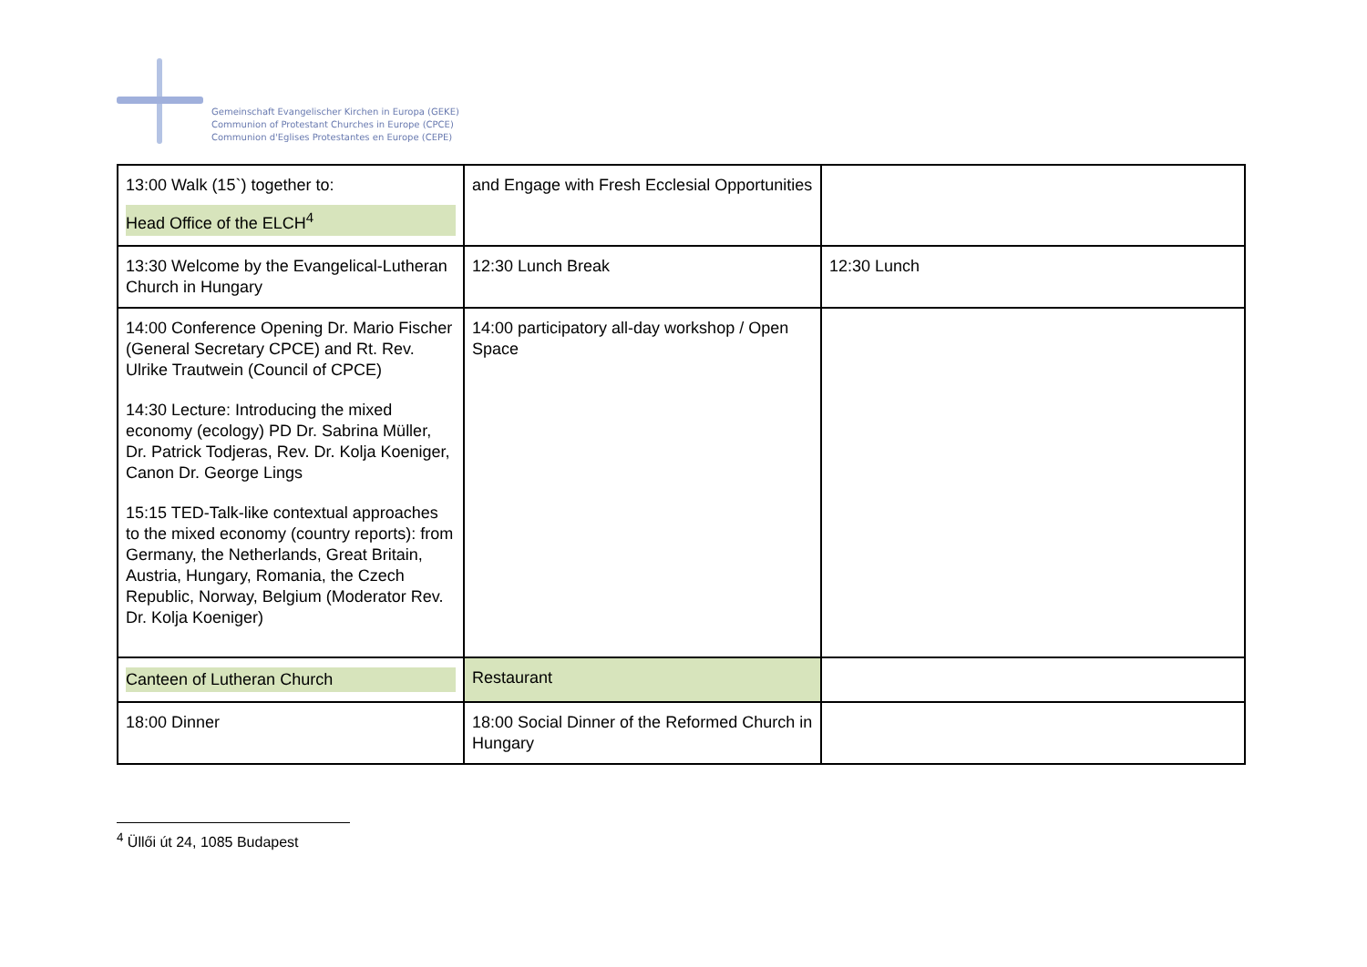Gemeinschaft Evangelischer Kirchen in Europa (GEKE)
Communion of Protestant Churches in Europe (CPCE)
Communion d'Eglises Protestantes en Europe (CEPE)
| 13:00 Walk (15`) together to: Head Office of the ELCH<sup>4</sup> | and Engage with Fresh Ecclesial Opportunities | |
| 13:30 Welcome by the Evangelical-Lutheran Church in Hungary | 12:30 Lunch Break | 12:30 Lunch |
| 14:00 Conference Opening Dr. Mario Fischer (General Secretary CPCE) and Rt. Rev. Ulrike Trautwein (Council of CPCE) 14:30 Lecture: Introducing the mixed economy (ecology) PD Dr. Sabrina Müller, Dr. Patrick Todjeras, Rev. Dr. Kolja Koeniger, Canon Dr. George Lings 15:15 TED-Talk-like contextual approaches to the mixed economy (country reports): from Germany, the Netherlands, Great Britain, Austria, Hungary, Romania, the Czech Republic, Norway, Belgium (Moderator Rev. Dr. Kolja Koeniger) | 14:00 participatory all-day workshop / Open Space | |
| Canteen of Lutheran Church | Restaurant | |
| 18:00 Dinner | 18:00 Social Dinner of the Reformed Church in Hungary | |
<sup>4</sup> Üllői út 24, 1085 Budapest